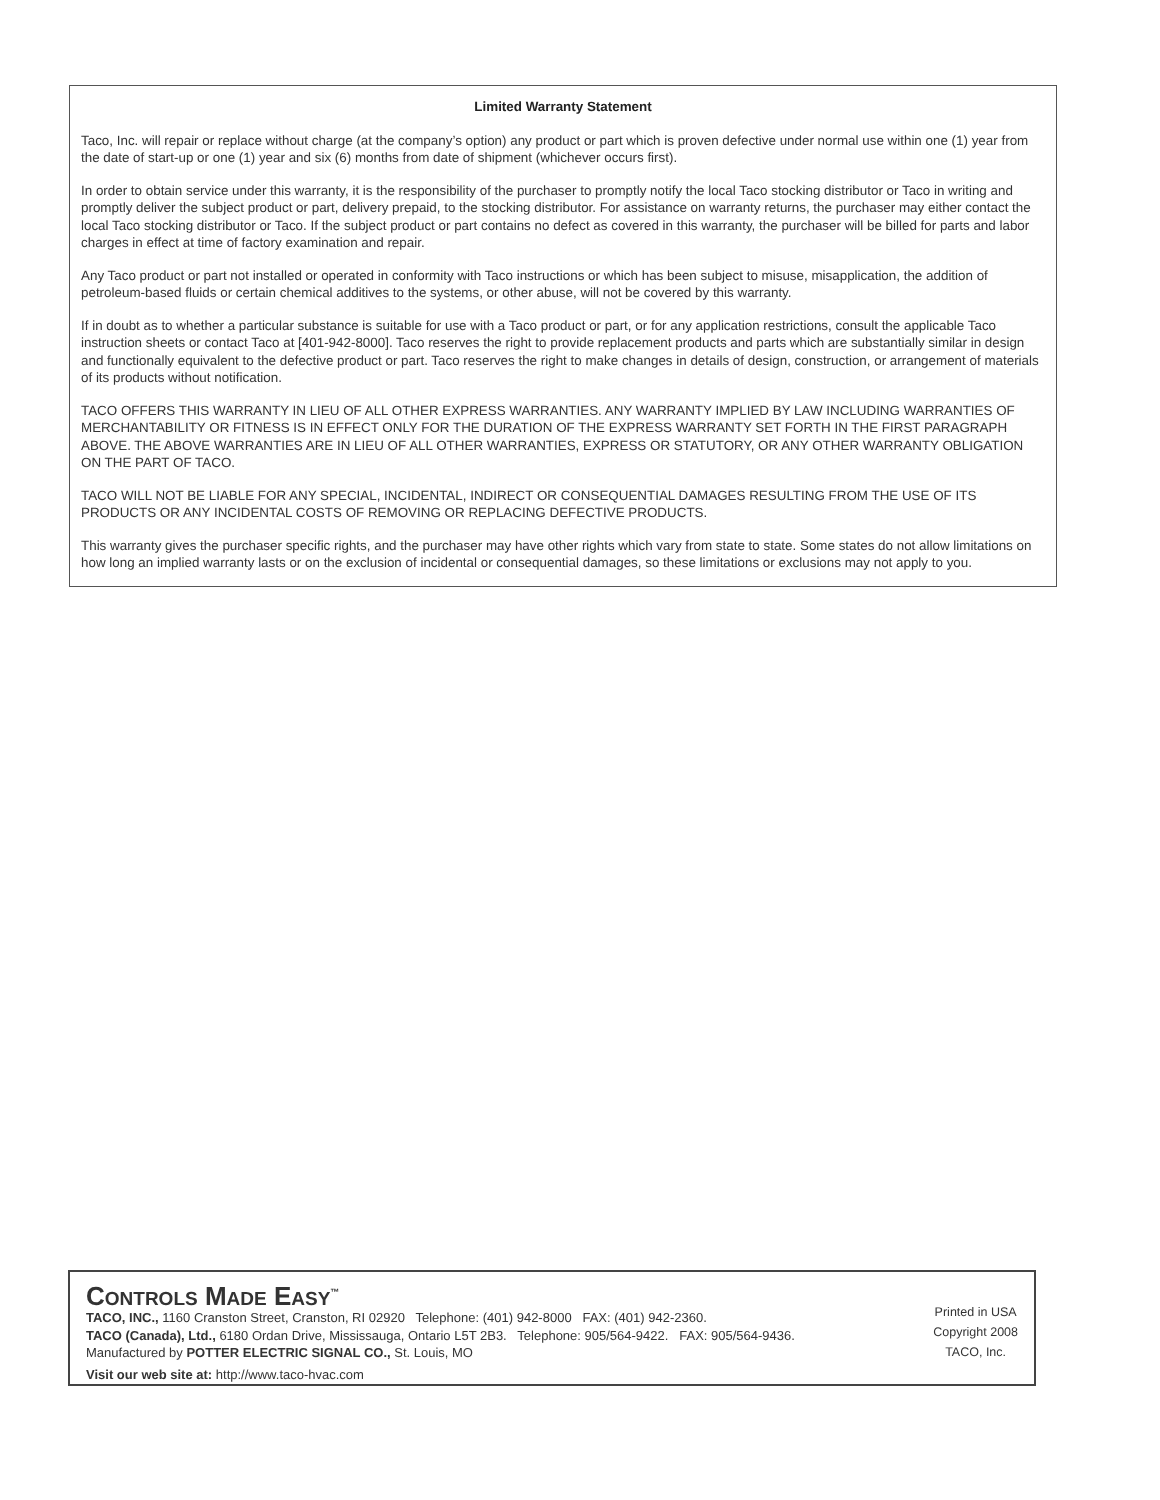Limited Warranty Statement
Taco, Inc. will repair or replace without charge (at the company’s option) any product or part which is proven defective under normal use within one (1) year from the date of start-up or one (1) year and six (6) months from date of shipment (whichever occurs first).
In order to obtain service under this warranty, it is the responsibility of the purchaser to promptly notify the local Taco stocking distributor or Taco in writing and promptly deliver the subject product or part, delivery prepaid, to the stocking distributor. For assistance on warranty returns, the purchaser may either contact the local Taco stocking distributor or Taco. If the subject product or part contains no defect as covered in this warranty, the purchaser will be billed for parts and labor charges in effect at time of factory examination and repair.
Any Taco product or part not installed or operated in conformity with Taco instructions or which has been subject to misuse, misapplication, the addition of petroleum-based fluids or certain chemical additives to the systems, or other abuse, will not be covered by this warranty.
If in doubt as to whether a particular substance is suitable for use with a Taco product or part, or for any application restrictions, consult the applicable Taco instruction sheets or contact Taco at [401-942-8000]. Taco reserves the right to provide replacement products and parts which are substantially similar in design and functionally equivalent to the defective product or part. Taco reserves the right to make changes in details of design, construction, or arrangement of materials of its products without notification.
TACO OFFERS THIS WARRANTY IN LIEU OF ALL OTHER EXPRESS WARRANTIES. ANY WARRANTY IMPLIED BY LAW INCLUDING WARRANTIES OF MERCHANTABILITY OR FITNESS IS IN EFFECT ONLY FOR THE DURATION OF THE EXPRESS WARRANTY SET FORTH IN THE FIRST PARAGRAPH ABOVE. THE ABOVE WARRANTIES ARE IN LIEU OF ALL OTHER WARRANTIES, EXPRESS OR STATUTORY, OR ANY OTHER WARRANTY OBLIGATION ON THE PART OF TACO.
TACO WILL NOT BE LIABLE FOR ANY SPECIAL, INCIDENTAL, INDIRECT OR CONSEQUENTIAL DAMAGES RESULTING FROM THE USE OF ITS PRODUCTS OR ANY INCIDENTAL COSTS OF REMOVING OR REPLACING DEFECTIVE PRODUCTS.
This warranty gives the purchaser specific rights, and the purchaser may have other rights which vary from state to state. Some states do not allow limitations on how long an implied warranty lasts or on the exclusion of incidental or consequential damages, so these limitations or exclusions may not apply to you.
CONTROLS MADE EASY<sup>™</sup>
TACO, INC., 1160 Cranston Street, Cranston, RI 02920 Telephone: (401) 942-8000 FAX: (401) 942-2360.
TACO (Canada), Ltd., 6180 Ordan Drive, Mississauga, Ontario L5T 2B3. Telephone: 905/564-9422. FAX: 905/564-9436.
Manufactured by POTTER ELECTRIC SIGNAL CO., St. Louis, MO
Visit our web site at: http://www.taco-hvac.com
Printed in USA
Copyright 2008
TACO, Inc.